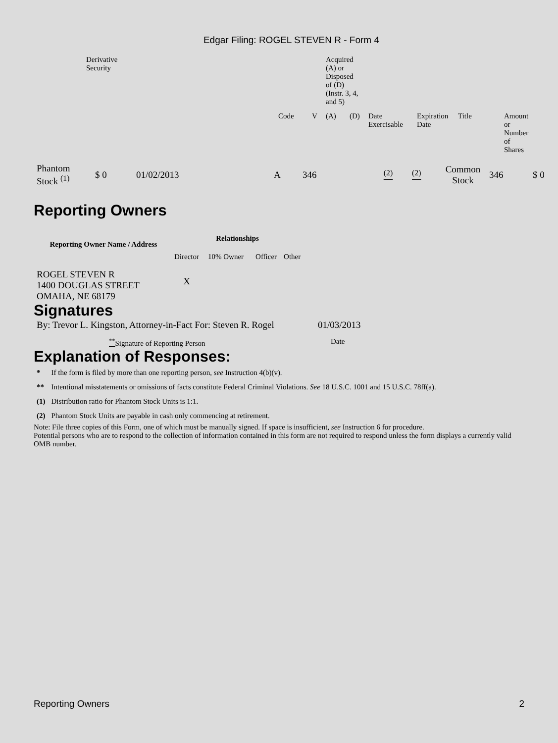Edgar Filing: ROGEL STEVEN R - Form 4
| | Derivative Security | | | Acquired (A) or Disposed of (D) (Instr. 3, 4, and 5) | | | | | | |
| | | Code | V | (A) | (D) | Date Exercisable | Expiration Date | Title | Amount or Number of Shares | |
| Phantom Stock <sup>(1)</sup> | $ 0 | 01/02/2013 | A | 346 | <sup>(2)</sup> | <sup>(2)</sup> | Common Stock | 346 | $ 0 |
Reporting Owners
| Reporting Owner Name / Address | Relationships | | | |
| --- | --- | --- | --- | --- |
| | Director | 10% Owner | Officer | Other |
| ROGEL STEVEN R 1400 DOUGLAS STREET OMAHA, NE 68179 | X | | | |
Signatures
| By: Trevor L. Kingston, Attorney-in-Fact For: Steven R. Rogel | 01/03/2013 |
| <sup>**</sup> Signature of Reporting Person | Date |
Explanation of Responses:
| * | If the form is filed by more than one reporting person, see Instruction 4(b)(v). |
| ** | Intentional misstatements or omissions of facts constitute Federal Criminal Violations. See 18 U.S.C. 1001 and 15 U.S.C. 78ff(a). |
| (1) | Distribution ratio for Phantom Stock Units is 1:1. |
| (2) | Phantom Stock Units are payable in cash only commencing at retirement. |
Note: File three copies of this Form, one of which must be manually signed. If space is insufficient, see Instruction 6 for procedure.
Potential persons who are to respond to the collection of information contained in this form are not required to respond unless the form displays a currently valid OMB number.
Reporting Owners 2